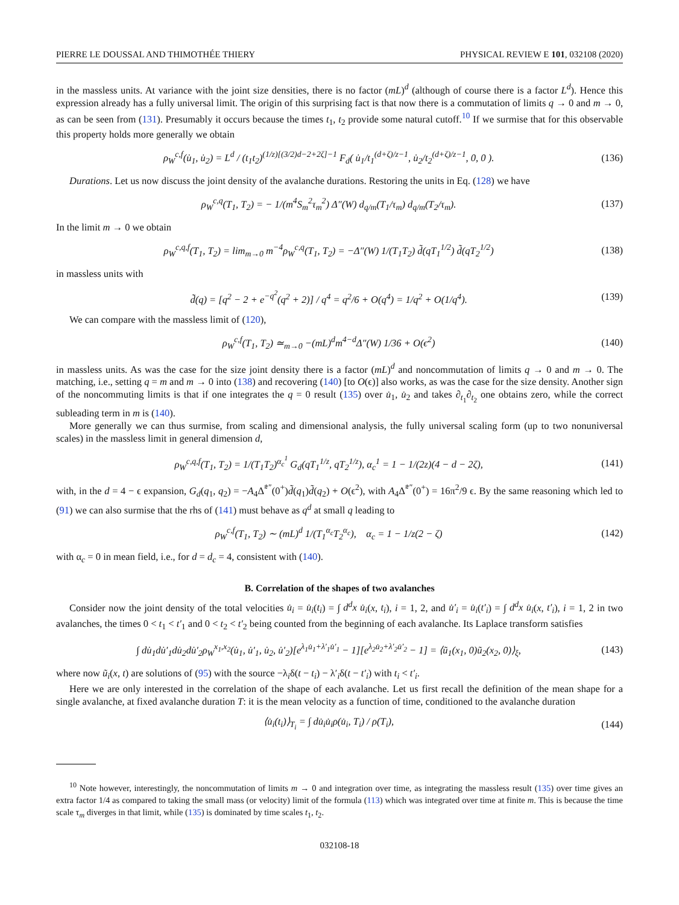PIERRE LE DOUSSAL AND THIMOTHÉE THIERY PHYSICAL REVIEW E 101, 032108 (2020)
in the massless units. At variance with the joint size densities, there is no factor (mL)<sup>d</sup> (although of course there is a factor L<sup>d</sup>). Hence this expression already has a fully universal limit. The origin of this surprising fact is that now there is a commutation of limits q → 0 and m → 0, as can be seen from (131). Presumably it occurs because the times t<sub>1</sub>, t<sub>2</sub> provide some natural cutoff.<sup>10</sup> If we surmise that for this observable this property holds more generally we obtain
ρ<sub>W</sub><sup>c,f</sup>(u̇<sub>1</sub>, u̇<sub>2</sub>) = L<sup>d</sup> / (t<sub>1</sub>t<sub>2</sub>)<sup>(1/z)[(3/2)d−2+2ζ]−1</sup> F<sub>d</sub>( u̇<sub>1</sub>/t<sub>1</sub><sup>(d+ζ)/z−1</sup>, u̇<sub>2</sub>/t<sub>2</sub><sup>(d+ζ)/z−1</sup>, 0, 0 ). (136)
Durations. Let us now discuss the joint density of the avalanche durations. Restoring the units in Eq. (128) we have
ρ<sub>W</sub><sup>c,q</sup>(T<sub>1</sub>, T<sub>2</sub>) = − 1/(m<sup>4</sup>S<sub>m</sub><sup>2</sup>τ<sub>m</sub><sup>2</sup>) Δ″(W) d<sub>q/m</sub>(T<sub>1</sub>/τ<sub>m</sub>) d<sub>q/m</sub>(T<sub>2</sub>/τ<sub>m</sub>). (137)
In the limit m → 0 we obtain
ρ<sub>W</sub><sup>c,q,f</sup>(T<sub>1</sub>, T<sub>2</sub>) = lim<sub>m→0</sub> m<sup>−4</sup>ρ<sub>W</sub><sup>c,q</sup>(T<sub>1</sub>, T<sub>2</sub>) = −Δ″(W) 1/(T<sub>1</sub>T<sub>2</sub>) d̃(qT<sub>1</sub><sup>1/2</sup>) d̃(qT<sub>2</sub><sup>1/2</sup>) (138)
in massless units with
d̃(q) = [q<sup>2</sup> − 2 + e<sup>−q<sup>2</sup></sup>(q<sup>2</sup> + 2)] / q<sup>4</sup> = q<sup>2</sup>/6 + O(q<sup>4</sup>) = 1/q<sup>2</sup> + O(1/q<sup>4</sup>). (139)
We can compare with the massless limit of (120),
ρ<sub>W</sub><sup>c,f</sup>(T<sub>1</sub>, T<sub>2</sub>) ≃<sub>m→0</sub> −(mL)<sup>d</sup>m<sup>4−d</sup>Δ″(W) 1/36 + O(ϵ<sup>2</sup>) (140)
in massless units. As was the case for the size joint density there is a factor (mL)<sup>d</sup> and noncommutation of limits q → 0 and m → 0. The matching, i.e., setting q = m and m → 0 into (138) and recovering (140) [to O(ϵ)] also works, as was the case for the size density. Another sign of the noncommuting limits is that if one integrates the q = 0 result (135) over u̇<sub>1</sub>, u̇<sub>2</sub> and takes ∂<sub>t<sub>1</sub></sub>∂<sub>t<sub>2</sub></sub> one obtains zero, while the correct subleading term in m is (140).
More generally we can thus surmise, from scaling and dimensional analysis, the fully universal scaling form (up to two nonuniversal scales) in the massless limit in general dimension d,
ρ<sub>W</sub><sup>c,q,f</sup>(T<sub>1</sub>, T<sub>2</sub>) = 1/(T<sub>1</sub>T<sub>2</sub>)<sup>α<sub>c</sub><sup>1</sup></sup> G<sub>d</sub>(qT<sub>1</sub><sup>1/z</sup>, qT<sub>2</sub><sup>1/z</sup>), α<sub>c</sub><sup>1</sup> = 1 − 1/(2z)(4 − d − 2ζ), (141)
with, in the d = 4 − ϵ expansion, G<sub>d</sub>(q<sub>1</sub>, q<sub>2</sub>) = −A<sub>4</sub>Δ̃<sup>*″</sup>(0<sup>+</sup>)d̃(q<sub>1</sub>)d̃(q<sub>2</sub>) + O(ϵ<sup>2</sup>), with A<sub>4</sub>Δ̃<sup>*″</sup>(0<sup>+</sup>) = 16π<sup>2</sup>/9 ϵ. By the same reasoning which led to (91) we can also surmise that the rhs of (141) must behave as q<sup>d</sup> at small q leading to
ρ<sub>W</sub><sup>c,f</sup>(T<sub>1</sub>, T<sub>2</sub>) ∼ (mL)<sup>d</sup> 1/(T<sub>1</sub><sup>α<sub>c</sub></sup>T<sub>2</sub><sup>α<sub>c</sub></sup>), α<sub>c</sub> = 1 − 1/z(2 − ζ) (142)
with α<sub>c</sub> = 0 in mean field, i.e., for d = d<sub>c</sub> = 4, consistent with (140).
B. Correlation of the shapes of two avalanches
Consider now the joint density of the total velocities u̇<sub>i</sub> = u̇<sub>i</sub>(t<sub>i</sub>) = ∫ d<sup>d</sup>x u̇<sub>i</sub>(x, t<sub>i</sub>), i = 1, 2, and u̇′<sub>i</sub> = u̇<sub>i</sub>(t′<sub>i</sub>) = ∫ d<sup>d</sup>x u̇<sub>i</sub>(x, t′<sub>i</sub>), i = 1, 2 in two avalanches, the times 0 < t<sub>1</sub> < t′<sub>1</sub> and 0 < t<sub>2</sub> < t′<sub>2</sub> being counted from the beginning of each avalanche. Its Laplace transform satisfies
∫ du̇<sub>1</sub>du̇′<sub>1</sub>du̇<sub>2</sub>du̇′<sub>2</sub>ρ<sub>W</sub><sup>x<sub>1</sub>,x<sub>2</sub></sup>(u̇<sub>1</sub>, u̇′<sub>1</sub>, u̇<sub>2</sub>, u̇′<sub>2</sub>)[e<sup>λ<sub>1</sub>u̇<sub>1</sub>+λ′<sub>1</sub>u̇′<sub>1</sub></sup> − 1][e<sup>λ<sub>2</sub>u̇<sub>2</sub>+λ′<sub>2</sub>u̇′<sub>2</sub></sup> − 1] = ⟨ũ<sub>1</sub>(x<sub>1</sub>, 0)ũ<sub>2</sub>(x<sub>2</sub>, 0)⟩<sub>ξ</sub>, (143)
where now ũ<sub>i</sub>(x, t) are solutions of (95) with the source −λ<sub>i</sub>δ(t − t<sub>i</sub>) − λ′<sub>i</sub>δ(t − t′<sub>i</sub>) with t<sub>i</sub> < t′<sub>i</sub>.
Here we are only interested in the correlation of the shape of each avalanche. Let us first recall the definition of the mean shape for a single avalanche, at fixed avalanche duration T: it is the mean velocity as a function of time, conditioned to the avalanche duration
⟨u̇<sub>i</sub>(t<sub>i</sub>)⟩<sub>T<sub>i</sub></sub> = ∫ du̇<sub>i</sub>u̇<sub>i</sub>ρ(u̇<sub>i</sub>, T<sub>i</sub>) / ρ(T<sub>i</sub>), (144)
<sup>10</sup> Note however, interestingly, the noncommutation of limits m → 0 and integration over time, as integrating the massless result (135) over time gives an extra factor 1/4 as compared to taking the small mass (or velocity) limit of the formula (113) which was integrated over time at finite m. This is because the time scale τ<sub>m</sub> diverges in that limit, while (135) is dominated by time scales t<sub>1</sub>, t<sub>2</sub>.
032108-18